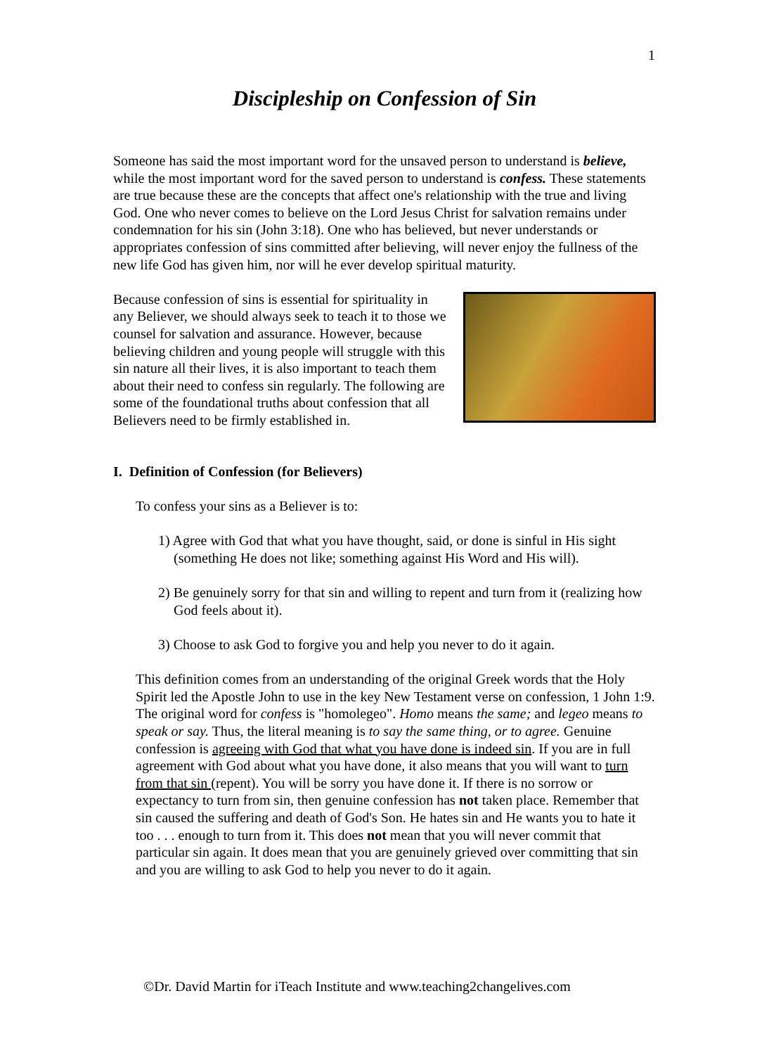1
Discipleship on Confession of Sin
Someone has said the most important word for the unsaved person to understand is believe, while the most important word for the saved person to understand is confess. These statements are true because these are the concepts that affect one's relationship with the true and living God. One who never comes to believe on the Lord Jesus Christ for salvation remains under condemnation for his sin (John 3:18). One who has believed, but never understands or appropriates confession of sins committed after believing, will never enjoy the fullness of the new life God has given him, nor will he ever develop spiritual maturity.
Because confession of sins is essential for spirituality in any Believer, we should always seek to teach it to those we counsel for salvation and assurance. However, because believing children and young people will struggle with this sin nature all their lives, it is also important to teach them about their need to confess sin regularly. The following are some of the foundational truths about confession that all Believers need to be firmly established in.
I. Definition of Confession (for Believers)
To confess your sins as a Believer is to:
1) Agree with God that what you have thought, said, or done is sinful in His sight (something He does not like; something against His Word and His will).
2) Be genuinely sorry for that sin and willing to repent and turn from it (realizing how God feels about it).
3) Choose to ask God to forgive you and help you never to do it again.
This definition comes from an understanding of the original Greek words that the Holy Spirit led the Apostle John to use in the key New Testament verse on confession, 1 John 1:9. The original word for confess is "homolegeo". Homo means the same; and legeo means to speak or say. Thus, the literal meaning is to say the same thing, or to agree. Genuine confession is agreeing with God that what you have done is indeed sin. If you are in full agreement with God about what you have done, it also means that you will want to turn from that sin (repent). You will be sorry you have done it. If there is no sorrow or expectancy to turn from sin, then genuine confession has not taken place. Remember that sin caused the suffering and death of God's Son. He hates sin and He wants you to hate it too . . . enough to turn from it. This does not mean that you will never commit that particular sin again. It does mean that you are genuinely grieved over committing that sin and you are willing to ask God to help you never to do it again.
©Dr. David Martin for iTeach Institute and www.teaching2changelives.com